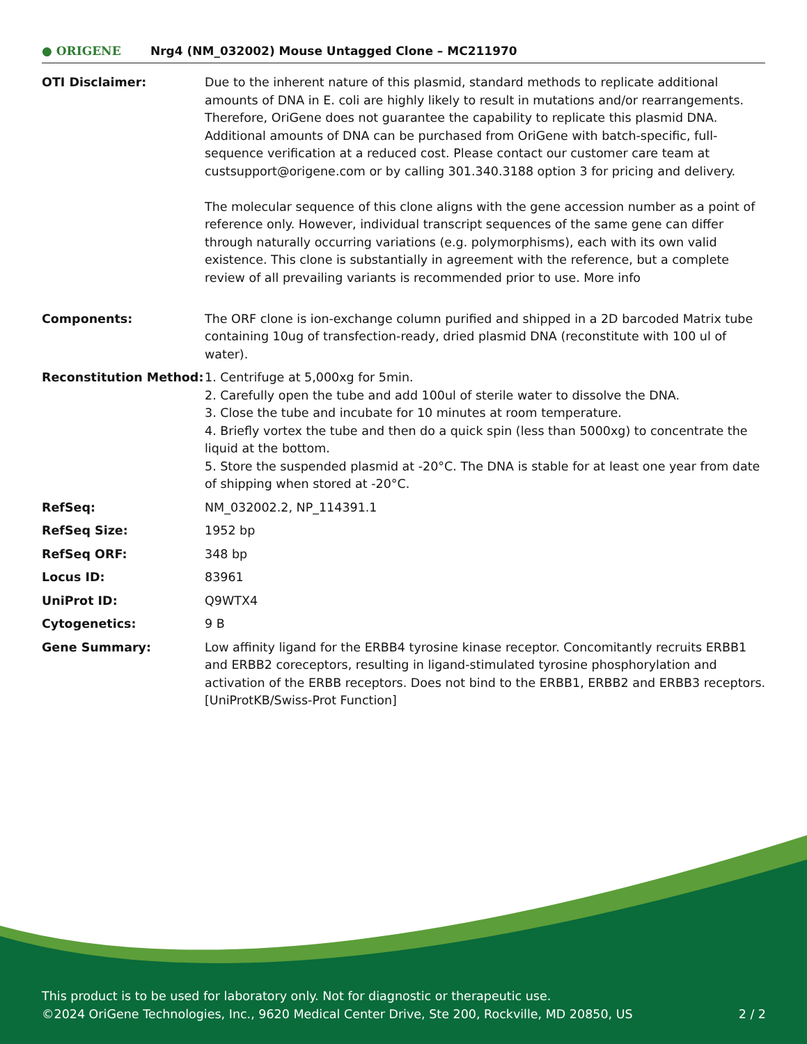● ORIGENE
Nrg4 (NM_032002) Mouse Untagged Clone – MC211970
| OTI Disclaimer: | Due to the inherent nature of this plasmid, standard methods to replicate additional amounts of DNA in E. coli are highly likely to result in mutations and/or rearrangements. Therefore, OriGene does not guarantee the capability to replicate this plasmid DNA. Additional amounts of DNA can be purchased from OriGene with batch-specific, full-sequence verification at a reduced cost. Please contact our customer care team at custsupport@origene.com or by calling 301.340.3188 option 3 for pricing and delivery. The molecular sequence of this clone aligns with the gene accession number as a point of reference only. However, individual transcript sequences of the same gene can differ through naturally occurring variations (e.g. polymorphisms), each with its own valid existence. This clone is substantially in agreement with the reference, but a complete review of all prevailing variants is recommended prior to use. More info |
| Components: | The ORF clone is ion-exchange column purified and shipped in a 2D barcoded Matrix tube containing 10ug of transfection-ready, dried plasmid DNA (reconstitute with 100 ul of water). |
| Reconstitution Method: | 1. Centrifuge at 5,000xg for 5min. 2. Carefully open the tube and add 100ul of sterile water to dissolve the DNA. 3. Close the tube and incubate for 10 minutes at room temperature. 4. Briefly vortex the tube and then do a quick spin (less than 5000xg) to concentrate the liquid at the bottom. 5. Store the suspended plasmid at -20°C. The DNA is stable for at least one year from date of shipping when stored at -20°C. |
| RefSeq: | NM_032002.2 , NP_114391.1 |
| RefSeq Size: | 1952 bp |
| RefSeq ORF: | 348 bp |
| Locus ID: | 83961 |
| UniProt ID: | Q9WTX4 |
| Cytogenetics: | 9 B |
| Gene Summary: | Low affinity ligand for the ERBB4 tyrosine kinase receptor. Concomitantly recruits ERBB1 and ERBB2 coreceptors, resulting in ligand-stimulated tyrosine phosphorylation and activation of the ERBB receptors. Does not bind to the ERBB1, ERBB2 and ERBB3 receptors. [UniProtKB/Swiss-Prot Function] |
This product is to be used for laboratory only. Not for diagnostic or therapeutic use.
©2024 OriGene Technologies, Inc., 9620 Medical Center Drive, Ste 200, Rockville, MD 20850, US 2 / 2